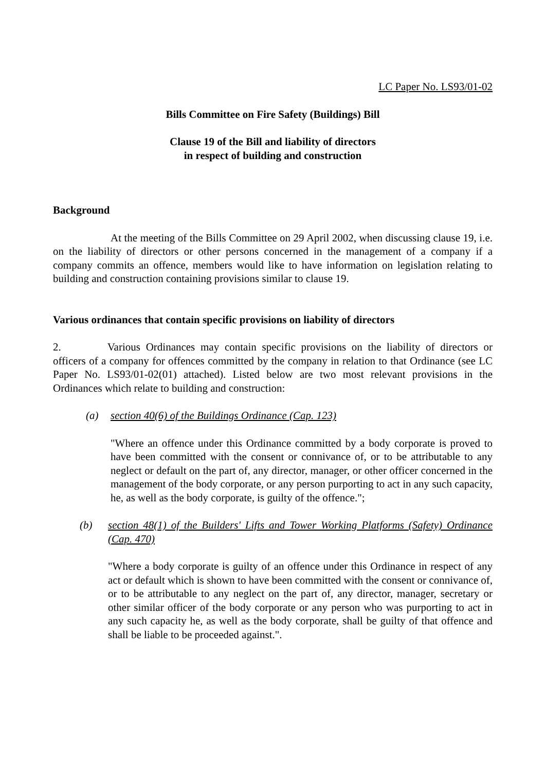LC Paper No. LS93/01-02
Bills Committee on Fire Safety (Buildings) Bill
Clause 19 of the Bill and liability of directors
in respect of building and construction
Background
At the meeting of the Bills Committee on 29 April 2002, when discussing clause 19, i.e. on the liability of directors or other persons concerned in the management of a company if a company commits an offence, members would like to have information on legislation relating to building and construction containing provisions similar to clause 19.
Various ordinances that contain specific provisions on liability of directors
2. Various Ordinances may contain specific provisions on the liability of directors or officers of a company for offences committed by the company in relation to that Ordinance (see LC Paper No. LS93/01-02(01) attached). Listed below are two most relevant provisions in the Ordinances which relate to building and construction:
(a) section 40(6) of the Buildings Ordinance (Cap. 123)
"Where an offence under this Ordinance committed by a body corporate is proved to have been committed with the consent or connivance of, or to be attributable to any neglect or default on the part of, any director, manager, or other officer concerned in the management of the body corporate, or any person purporting to act in any such capacity, he, as well as the body corporate, is guilty of the offence.";
(b) section 48(1) of the Builders' Lifts and Tower Working Platforms (Safety) Ordinance (Cap. 470)
"Where a body corporate is guilty of an offence under this Ordinance in respect of any act or default which is shown to have been committed with the consent or connivance of, or to be attributable to any neglect on the part of, any director, manager, secretary or other similar officer of the body corporate or any person who was purporting to act in any such capacity he, as well as the body corporate, shall be guilty of that offence and shall be liable to be proceeded against.".